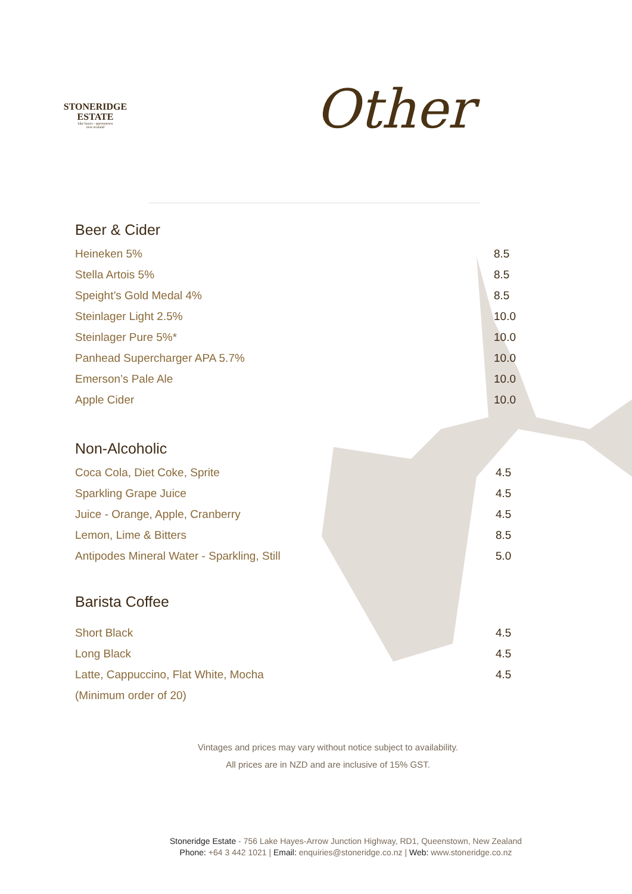STONERIDGE
ESTATE
lake hayes - queenstown
new zealand
Other
Beer & Cider
| Heineken 5% | 8.5 |
| Stella Artois 5% | 8.5 |
| Speight’s Gold Medal 4% | 8.5 |
| Steinlager Light 2.5% | 10.0 |
| Steinlager Pure 5%* | 10.0 |
| Panhead Supercharger APA 5.7% | 10.0 |
| Emerson’s Pale Ale | 10.0 |
| Apple Cider | 10.0 |
Non-Alcoholic
| Coca Cola, Diet Coke, Sprite | 4.5 |
| Sparkling Grape Juice | 4.5 |
| Juice - Orange, Apple, Cranberry | 4.5 |
| Lemon, Lime & Bitters | 8.5 |
| Antipodes Mineral Water - Sparkling, Still | 5.0 |
Barista Coffee
| Short Black | 4.5 |
| Long Black | 4.5 |
| Latte, Cappuccino, Flat White, Mocha | 4.5 |
| (Minimum order of 20) | |
Vintages and prices may vary without notice subject to availability.
All prices are in NZD and are inclusive of 15% GST.
Stoneridge Estate - 756 Lake Hayes-Arrow Junction Highway, RD1, Queenstown, New Zealand
Phone: +64 3 442 1021 | Email: enquiries@stoneridge.co.nz | Web: www.stoneridge.co.nz